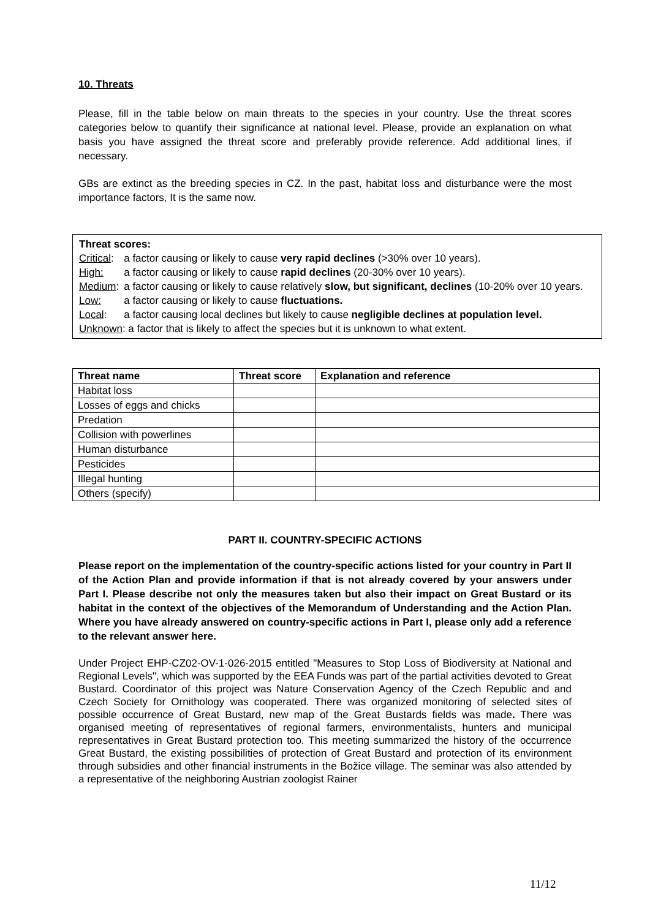10. Threats
Please, fill in the table below on main threats to the species in your country. Use the threat scores categories below to quantify their significance at national level. Please, provide an explanation on what basis you have assigned the threat score and preferably provide reference. Add additional lines, if necessary.
GBs are extinct as the breeding species in CZ. In the past, habitat loss and disturbance were the most importance factors, It is the same now.
Threat scores:
| Critical : | a factor causing or likely to cause very rapid declines (>30% over 10 years). |
| High: | a factor causing or likely to cause rapid declines (20-30% over 10 years). |
| Medium : | a factor causing or likely to cause relatively slow, but significant, declines (10-20% over 10 years. |
| Low: | a factor causing or likely to cause fluctuations. |
| Local : | a factor causing local declines but likely to cause negligible declines at population level. |
Unknown: a factor that is likely to affect the species but it is unknown to what extent.
| Threat name | Threat score | Explanation and reference |
| --- | --- | --- |
| Habitat loss | | |
| Losses of eggs and chicks | | |
| Predation | | |
| Collision with powerlines | | |
| Human disturbance | | |
| Pesticides | | |
| Illegal hunting | | |
| Others (specify) | | |
PART II. COUNTRY-SPECIFIC ACTIONS
Please report on the implementation of the country-specific actions listed for your country in Part II of the Action Plan and provide information if that is not already covered by your answers under Part I. Please describe not only the measures taken but also their impact on Great Bustard or its habitat in the context of the objectives of the Memorandum of Understanding and the Action Plan. Where you have already answered on country-specific actions in Part I, please only add a reference to the relevant answer here.
Under Project EHP-CZ02-OV-1-026-2015 entitled "Measures to Stop Loss of Biodiversity at National and Regional Levels", which was supported by the EEA Funds was part of the partial activities devoted to Great Bustard. Coordinator of this project was Nature Conservation Agency of the Czech Republic and and Czech Society for Ornithology was cooperated. There was organized monitoring of selected sites of possible occurrence of Great Bustard, new map of the Great Bustards fields was made. There was organised meeting of representatives of regional farmers, environmentalists, hunters and municipal representatives in Great Bustard protection too. This meeting summarized the history of the occurrence Great Bustard, the existing possibilities of protection of Great Bustard and protection of its environment through subsidies and other financial instruments in the Božice village. The seminar was also attended by a representative of the neighboring Austrian zoologist Rainer
11/12